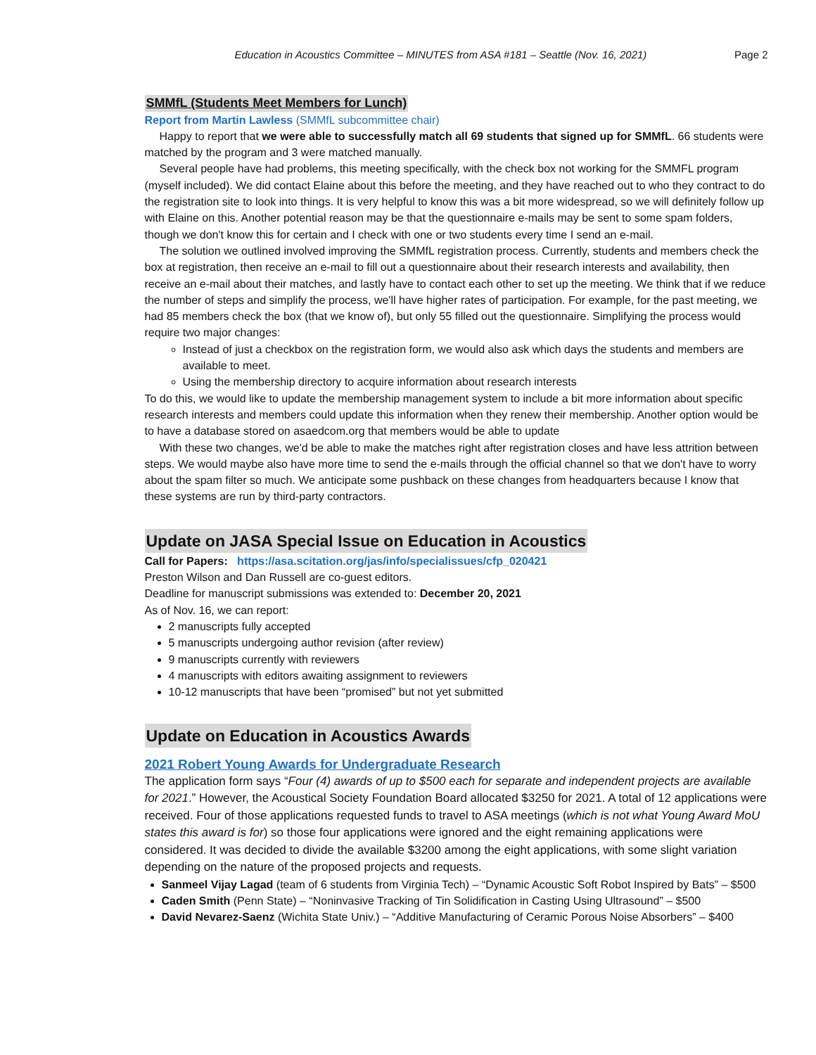Education in Acoustics Committee – MINUTES from ASA #181 – Seattle (Nov. 16, 2021) Page 2
SMMfL (Students Meet Members for Lunch)
Report from Martin Lawless (SMMfL subcommittee chair)
Happy to report that we were able to successfully match all 69 students that signed up for SMMfL. 66 students were matched by the program and 3 were matched manually.
Several people have had problems, this meeting specifically, with the check box not working for the SMMFL program (myself included). We did contact Elaine about this before the meeting, and they have reached out to who they contract to do the registration site to look into things. It is very helpful to know this was a bit more widespread, so we will definitely follow up with Elaine on this. Another potential reason may be that the questionnaire e-mails may be sent to some spam folders, though we don't know this for certain and I check with one or two students every time I send an e-mail.
The solution we outlined involved improving the SMMfL registration process. Currently, students and members check the box at registration, then receive an e-mail to fill out a questionnaire about their research interests and availability, then receive an e-mail about their matches, and lastly have to contact each other to set up the meeting. We think that if we reduce the number of steps and simplify the process, we'll have higher rates of participation. For example, for the past meeting, we had 85 members check the box (that we know of), but only 55 filled out the questionnaire. Simplifying the process would require two major changes:
Instead of just a checkbox on the registration form, we would also ask which days the students and members are available to meet.
Using the membership directory to acquire information about research interests
To do this, we would like to update the membership management system to include a bit more information about specific research interests and members could update this information when they renew their membership. Another option would be to have a database stored on asaedcom.org that members would be able to update
With these two changes, we'd be able to make the matches right after registration closes and have less attrition between steps. We would maybe also have more time to send the e-mails through the official channel so that we don't have to worry about the spam filter so much. We anticipate some pushback on these changes from headquarters because I know that these systems are run by third-party contractors.
Update on JASA Special Issue on Education in Acoustics
Call for Papers: https://asa.scitation.org/jas/info/specialissues/cfp_020421
Preston Wilson and Dan Russell are co-guest editors.
Deadline for manuscript submissions was extended to: December 20, 2021
As of Nov. 16, we can report:
2 manuscripts fully accepted
5 manuscripts undergoing author revision (after review)
9 manuscripts currently with reviewers
4 manuscripts with editors awaiting assignment to reviewers
10-12 manuscripts that have been “promised” but not yet submitted
Update on Education in Acoustics Awards
2021 Robert Young Awards for Undergraduate Research
The application form says “Four (4) awards of up to $500 each for separate and independent projects are available for 2021.” However, the Acoustical Society Foundation Board allocated $3250 for 2021. A total of 12 applications were received. Four of those applications requested funds to travel to ASA meetings (which is not what Young Award MoU states this award is for) so those four applications were ignored and the eight remaining applications were considered. It was decided to divide the available $3200 among the eight applications, with some slight variation depending on the nature of the proposed projects and requests.
Sanmeel Vijay Lagad (team of 6 students from Virginia Tech) – “Dynamic Acoustic Soft Robot Inspired by Bats” – $500
Caden Smith (Penn State) – “Noninvasive Tracking of Tin Solidification in Casting Using Ultrasound” – $500
David Nevarez-Saenz (Wichita State Univ.) – “Additive Manufacturing of Ceramic Porous Noise Absorbers” – $400